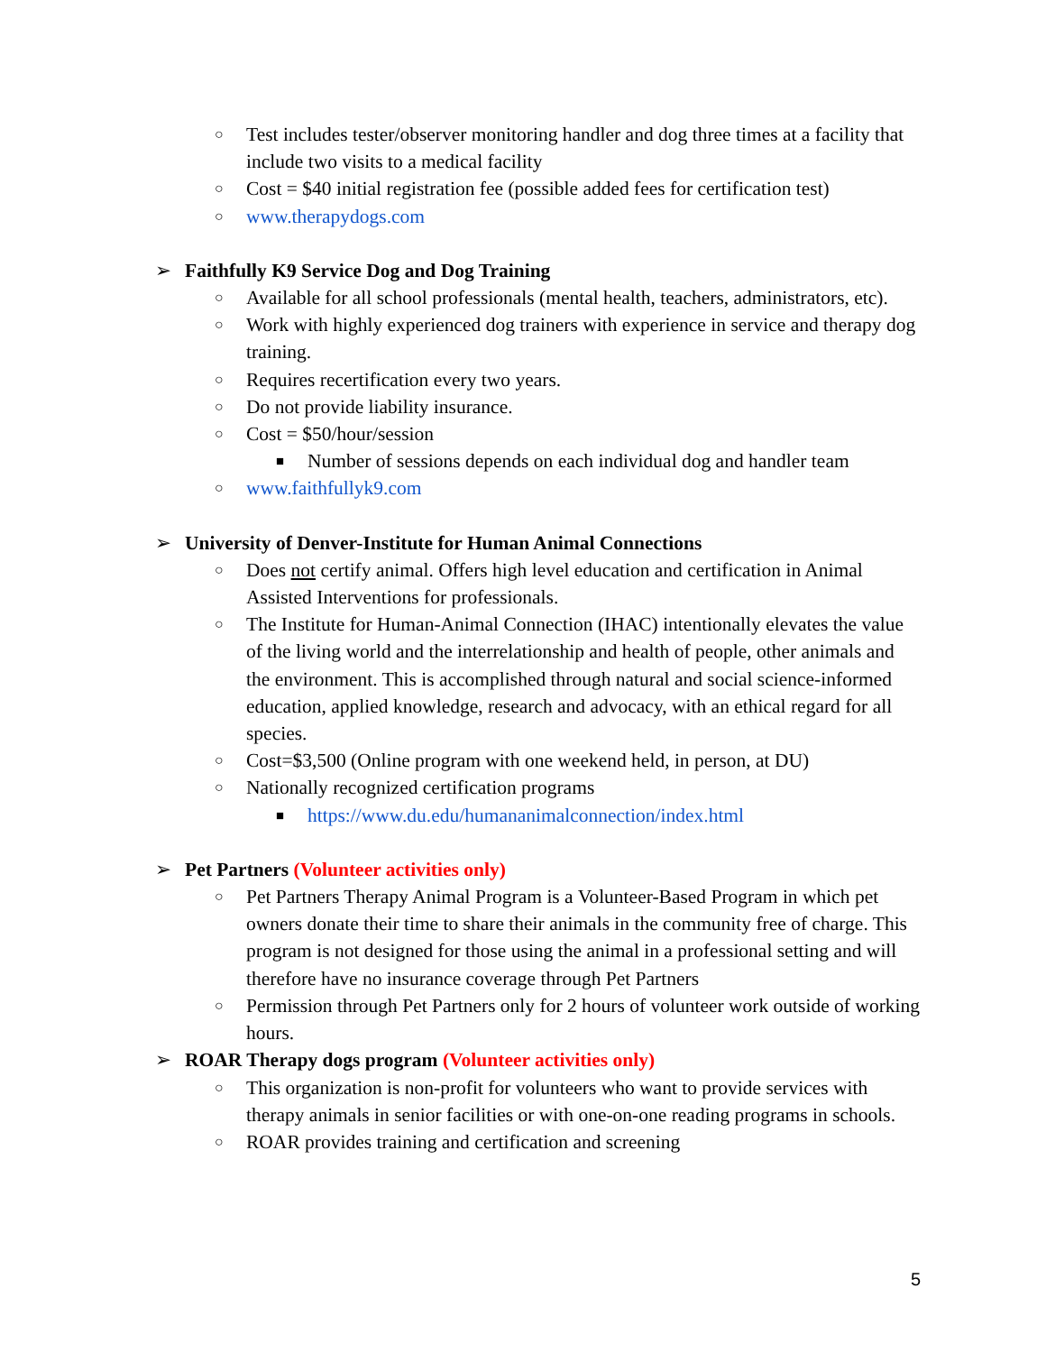○ Test includes tester/observer monitoring handler and dog three times at a facility that include two visits to a medical facility
○ Cost = $40 initial registration fee (possible added fees for certification test)
○ www.therapydogs.com
➢ Faithfully K9 Service Dog and Dog Training
○ Available for all school professionals (mental health, teachers, administrators, etc).
○ Work with highly experienced dog trainers with experience in service and therapy dog training.
○ Requires recertification every two years.
○ Do not provide liability insurance.
○ Cost = $50/hour/session
■ Number of sessions depends on each individual dog and handler team
○ www.faithfullyk9.com
➢ University of Denver-Institute for Human Animal Connections
○ Does not certify animal. Offers high level education and certification in Animal Assisted Interventions for professionals.
○ The Institute for Human-Animal Connection (IHAC) intentionally elevates the value of the living world and the interrelationship and health of people, other animals and the environment. This is accomplished through natural and social science-informed education, applied knowledge, research and advocacy, with an ethical regard for all species.
○ Cost=$3,500 (Online program with one weekend held, in person, at DU)
○ Nationally recognized certification programs
■ https://www.du.edu/humananimalconnection/index.html
➢ Pet Partners (Volunteer activities only)
○ Pet Partners Therapy Animal Program is a Volunteer-Based Program in which pet owners donate their time to share their animals in the community free of charge. This program is not designed for those using the animal in a professional setting and will therefore have no insurance coverage through Pet Partners
○ Permission through Pet Partners only for 2 hours of volunteer work outside of working hours.
➢ ROAR Therapy dogs program (Volunteer activities only)
○ This organization is non-profit for volunteers who want to provide services with therapy animals in senior facilities or with one-on-one reading programs in schools.
○ ROAR provides training and certification and screening
5